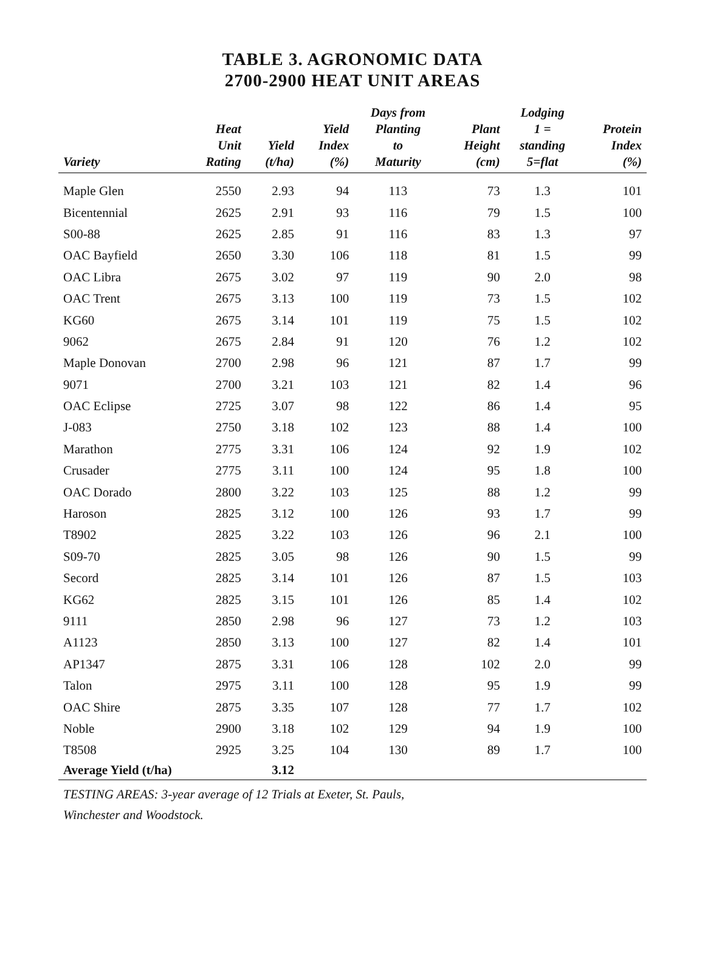TABLE 3. AGRONOMIC DATA
2700-2900 HEAT UNIT AREAS
| Variety | Heat Unit Rating | Yield (t/ha) | Yield Index (%) | Days from Planting to Maturity | Plant Height (cm) | Lodging 1 = standing 5=flat | Protein Index (%) |
| --- | --- | --- | --- | --- | --- | --- | --- |
| Maple Glen | 2550 | 2.93 | 94 | 113 | 73 | 1.3 | 101 |
| Bicentennial | 2625 | 2.91 | 93 | 116 | 79 | 1.5 | 100 |
| S00-88 | 2625 | 2.85 | 91 | 116 | 83 | 1.3 | 97 |
| OAC Bayfield | 2650 | 3.30 | 106 | 118 | 81 | 1.5 | 99 |
| OAC Libra | 2675 | 3.02 | 97 | 119 | 90 | 2.0 | 98 |
| OAC Trent | 2675 | 3.13 | 100 | 119 | 73 | 1.5 | 102 |
| KG60 | 2675 | 3.14 | 101 | 119 | 75 | 1.5 | 102 |
| 9062 | 2675 | 2.84 | 91 | 120 | 76 | 1.2 | 102 |
| Maple Donovan | 2700 | 2.98 | 96 | 121 | 87 | 1.7 | 99 |
| 9071 | 2700 | 3.21 | 103 | 121 | 82 | 1.4 | 96 |
| OAC Eclipse | 2725 | 3.07 | 98 | 122 | 86 | 1.4 | 95 |
| J-083 | 2750 | 3.18 | 102 | 123 | 88 | 1.4 | 100 |
| Marathon | 2775 | 3.31 | 106 | 124 | 92 | 1.9 | 102 |
| Crusader | 2775 | 3.11 | 100 | 124 | 95 | 1.8 | 100 |
| OAC Dorado | 2800 | 3.22 | 103 | 125 | 88 | 1.2 | 99 |
| Haroson | 2825 | 3.12 | 100 | 126 | 93 | 1.7 | 99 |
| T8902 | 2825 | 3.22 | 103 | 126 | 96 | 2.1 | 100 |
| S09-70 | 2825 | 3.05 | 98 | 126 | 90 | 1.5 | 99 |
| Secord | 2825 | 3.14 | 101 | 126 | 87 | 1.5 | 103 |
| KG62 | 2825 | 3.15 | 101 | 126 | 85 | 1.4 | 102 |
| 9111 | 2850 | 2.98 | 96 | 127 | 73 | 1.2 | 103 |
| A1123 | 2850 | 3.13 | 100 | 127 | 82 | 1.4 | 101 |
| AP1347 | 2875 | 3.31 | 106 | 128 | 102 | 2.0 | 99 |
| Talon | 2975 | 3.11 | 100 | 128 | 95 | 1.9 | 99 |
| OAC Shire | 2875 | 3.35 | 107 | 128 | 77 | 1.7 | 102 |
| Noble | 2900 | 3.18 | 102 | 129 | 94 | 1.9 | 100 |
| T8508 | 2925 | 3.25 | 104 | 130 | 89 | 1.7 | 100 |
| Average Yield (t/ha) | | 3.12 | | | | | |
TESTING AREAS: 3-year average of 12 Trials at Exeter, St. Pauls,
Winchester and Woodstock.